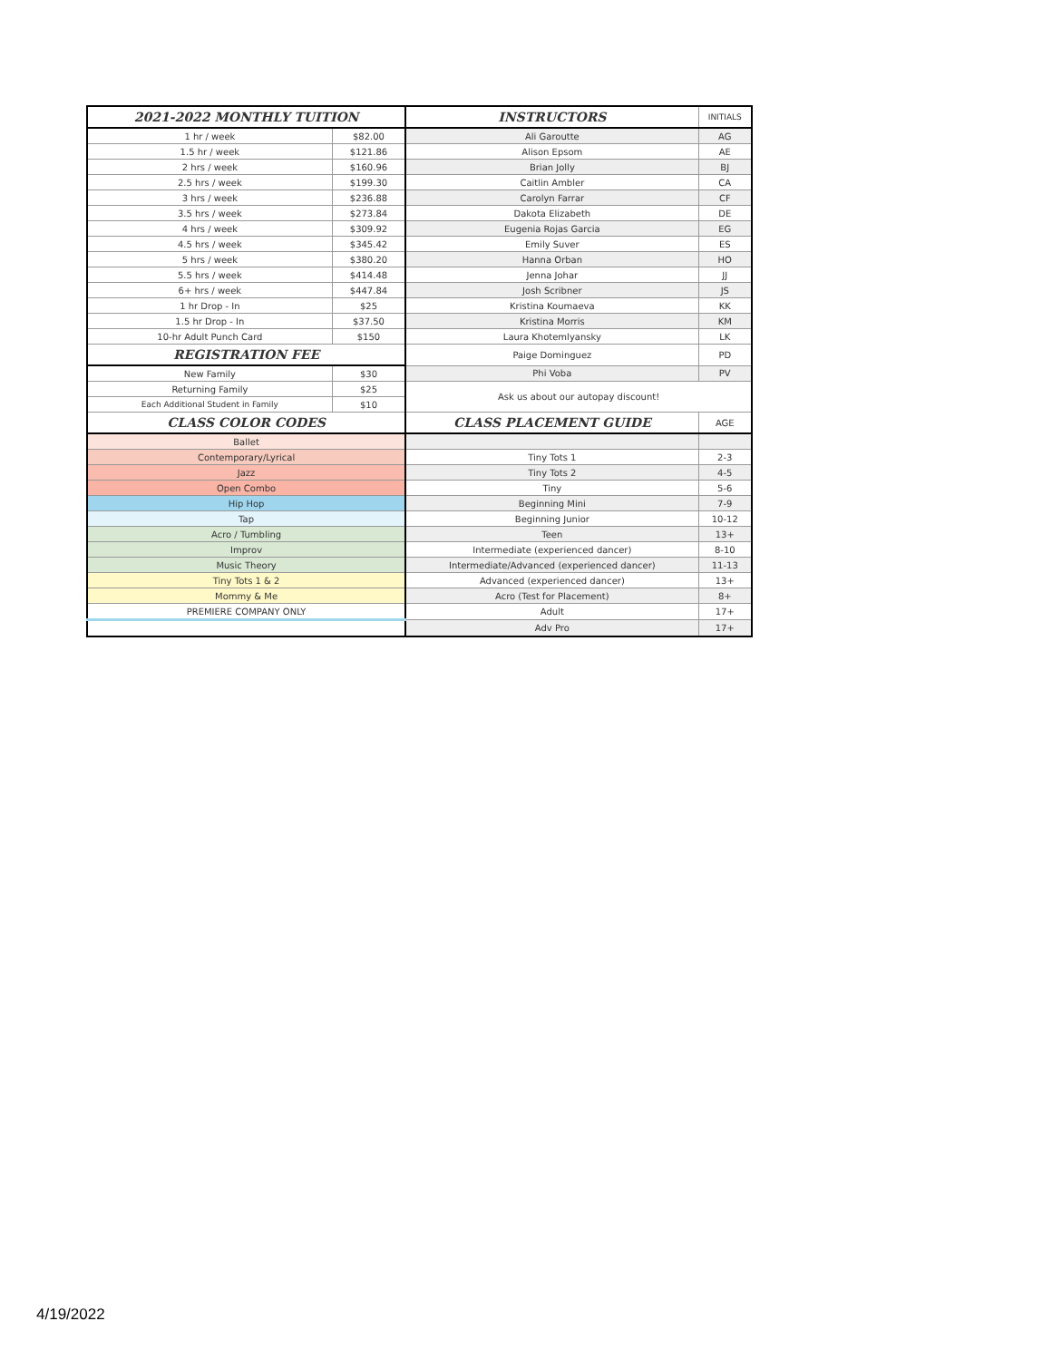| 2021-2022 MONTHLY TUITION | | INSTRUCTORS | INITIALS |
| 1 hr / week | $82.00 | Ali Garoutte | AG |
| 1.5 hr / week | $121.86 | Alison Epsom | AE |
| 2 hrs / week | $160.96 | Brian Jolly | BJ |
| 2.5 hrs / week | $199.30 | Caitlin Ambler | CA |
| 3 hrs / week | $236.88 | Carolyn Farrar | CF |
| 3.5 hrs / week | $273.84 | Dakota Elizabeth | DE |
| 4 hrs / week | $309.92 | Eugenia Rojas Garcia | EG |
| 4.5 hrs / week | $345.42 | Emily Suver | ES |
| 5 hrs / week | $380.20 | Hanna Orban | HO |
| 5.5 hrs / week | $414.48 | Jenna Johar | JJ |
| 6+ hrs / week | $447.84 | Josh Scribner | JS |
| 1 hr Drop - In | $25 | Kristina Koumaeva | KK |
| 1.5 hr Drop - In | $37.50 | Kristina Morris | KM |
| 10-hr Adult Punch Card | $150 | Laura Khotemlyansky | LK |
| REGISTRATION FEE | | Paige Dominguez | PD |
| New Family | $30 | Phi Voba | PV |
| Returning Family | $25 | Ask us about our autopay discount! | |
| Each Additional Student in Family | $10 | | |
| CLASS COLOR CODES | | CLASS PLACEMENT GUIDE | AGE |
| Ballet | | | |
| Contemporary/Lyrical | | Tiny Tots 1 | 2-3 |
| Jazz | | Tiny Tots 2 | 4-5 |
| Open Combo | | Tiny | 5-6 |
| Hip Hop | | Beginning Mini | 7-9 |
| Tap | | Beginning Junior | 10-12 |
| Acro / Tumbling | | Teen | 13+ |
| Improv | | Intermediate (experienced dancer) | 8-10 |
| Music Theory | | Intermediate/Advanced (experienced dancer) | 11-13 |
| Tiny Tots 1 & 2 | | Advanced (experienced dancer) | 13+ |
| Mommy & Me | | Acro (Test for Placement) | 8+ |
| PREMIERE COMPANY ONLY | | Adult | 17+ |
| | | Adv Pro | 17+ |
4/19/2022